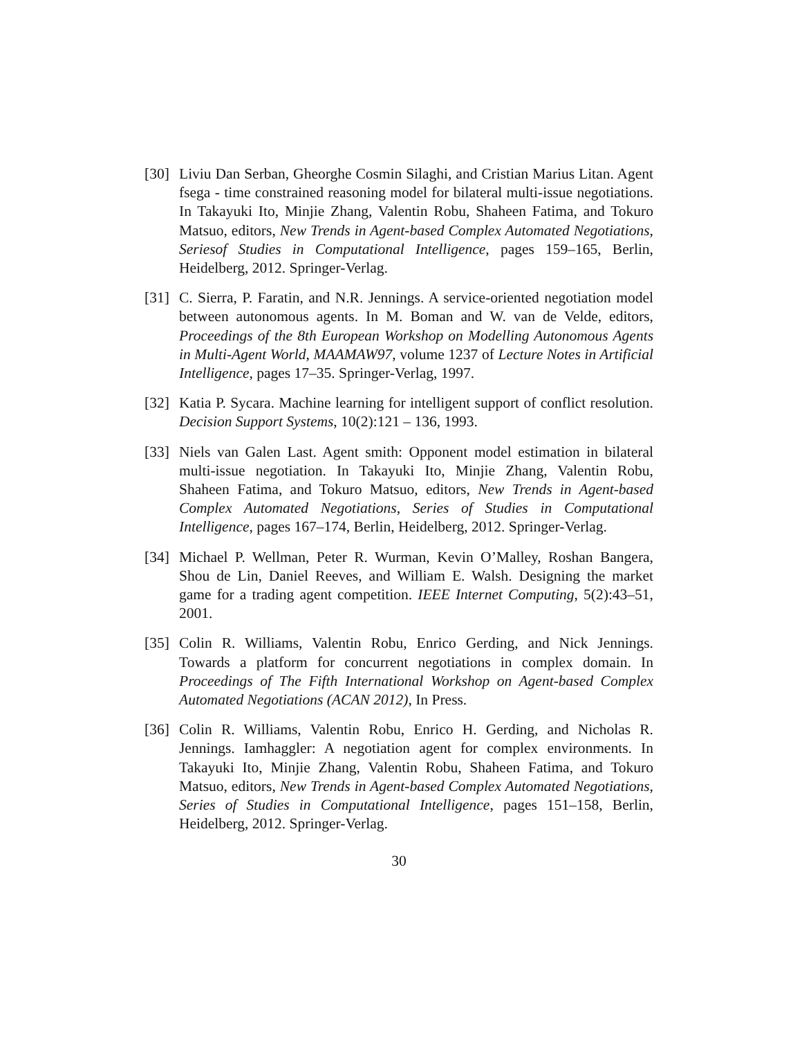[30]
Liviu Dan Serban, Gheorghe Cosmin Silaghi, and Cristian Marius Litan. Agent fsega - time constrained reasoning model for bilateral multi-issue negotiations. In Takayuki Ito, Minjie Zhang, Valentin Robu, Shaheen Fatima, and Tokuro Matsuo, editors, New Trends in Agent-based Complex Automated Negotiations, Seriesof Studies in Computational Intelligence, pages 159–165, Berlin, Heidelberg, 2012. Springer-Verlag.
[31]
C. Sierra, P. Faratin, and N.R. Jennings. A service-oriented negotiation model between autonomous agents. In M. Boman and W. van de Velde, editors, Proceedings of the 8th European Workshop on Modelling Autonomous Agents in Multi-Agent World, MAAMAW97, volume 1237 of Lecture Notes in Artificial Intelligence, pages 17–35. Springer-Verlag, 1997.
[32]
Katia P. Sycara. Machine learning for intelligent support of conflict resolution. Decision Support Systems, 10(2):121 – 136, 1993.
[33]
Niels van Galen Last. Agent smith: Opponent model estimation in bilateral multi-issue negotiation. In Takayuki Ito, Minjie Zhang, Valentin Robu, Shaheen Fatima, and Tokuro Matsuo, editors, New Trends in Agent-based Complex Automated Negotiations, Series of Studies in Computational Intelligence, pages 167–174, Berlin, Heidelberg, 2012. Springer-Verlag.
[34]
Michael P. Wellman, Peter R. Wurman, Kevin O’Malley, Roshan Bangera, Shou de Lin, Daniel Reeves, and William E. Walsh. Designing the market game for a trading agent competition. IEEE Internet Computing, 5(2):43–51, 2001.
[35]
Colin R. Williams, Valentin Robu, Enrico Gerding, and Nick Jennings. Towards a platform for concurrent negotiations in complex domain. In Proceedings of The Fifth International Workshop on Agent-based Complex Automated Negotiations (ACAN 2012), In Press.
[36]
Colin R. Williams, Valentin Robu, Enrico H. Gerding, and Nicholas R. Jennings. Iamhaggler: A negotiation agent for complex environments. In Takayuki Ito, Minjie Zhang, Valentin Robu, Shaheen Fatima, and Tokuro Matsuo, editors, New Trends in Agent-based Complex Automated Negotiations, Series of Studies in Computational Intelligence, pages 151–158, Berlin, Heidelberg, 2012. Springer-Verlag.
30